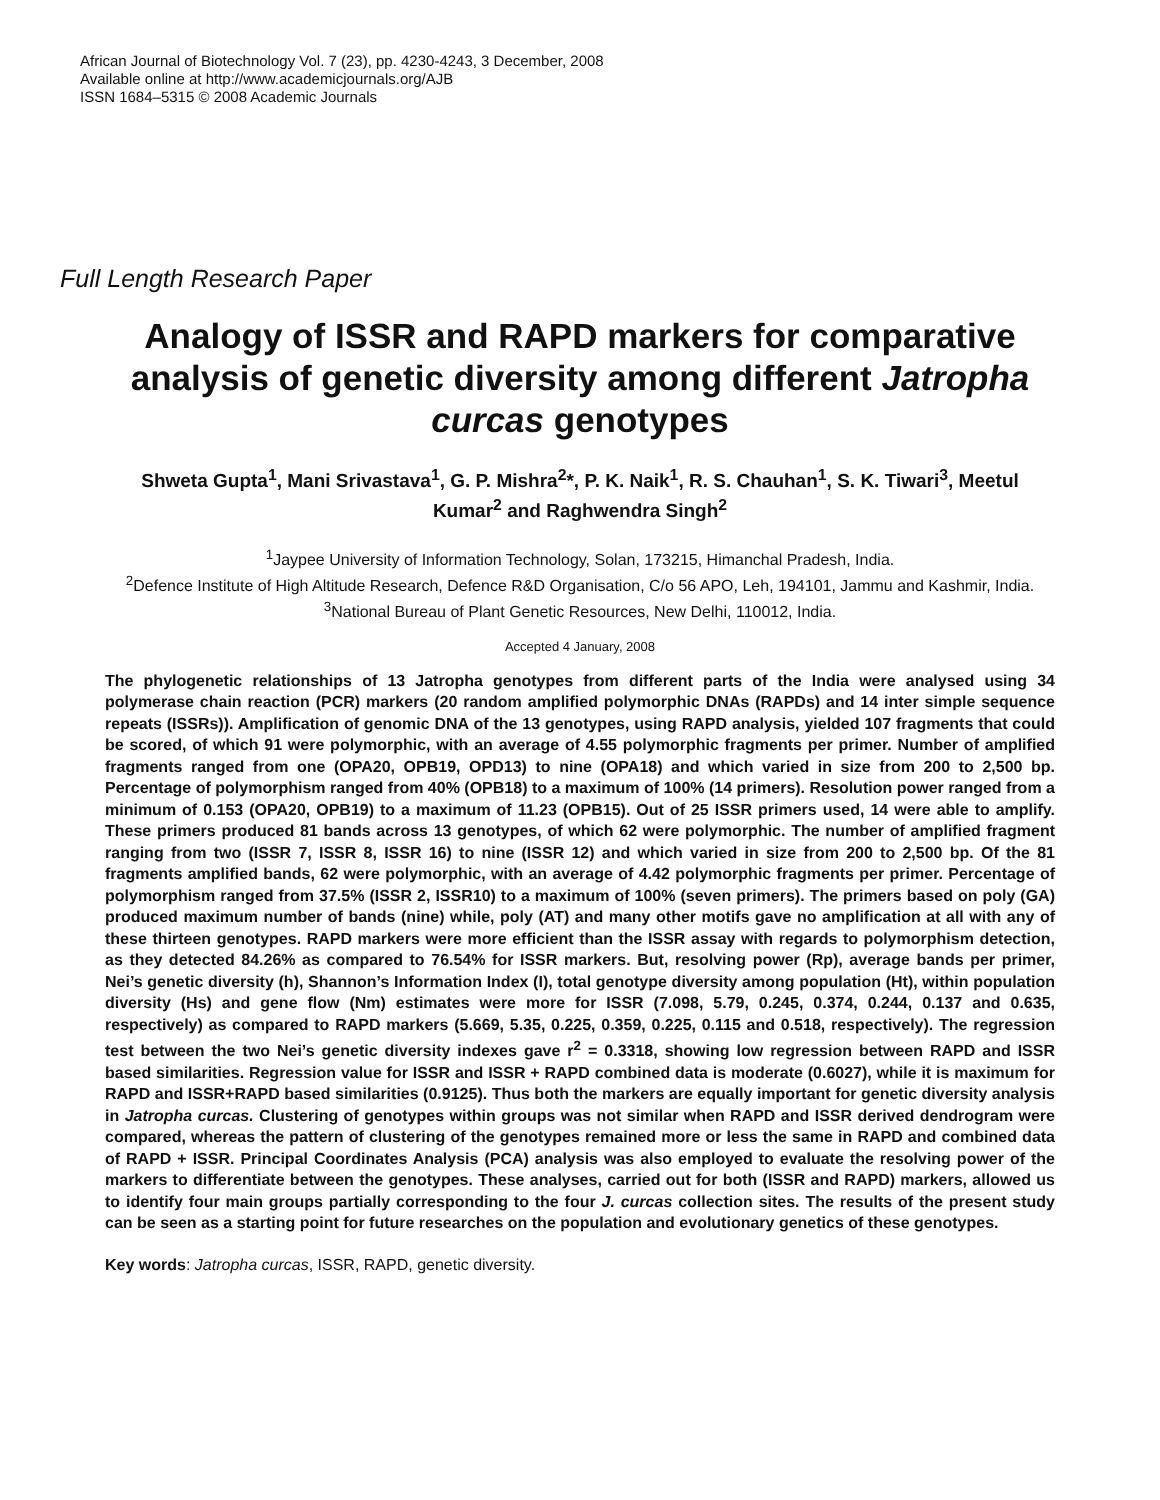African Journal of Biotechnology Vol. 7 (23), pp. 4230-4243, 3 December, 2008
Available online at http://www.academicjournals.org/AJB
ISSN 1684–5315 © 2008 Academic Journals
Full Length Research Paper
Analogy of ISSR and RAPD markers for comparative analysis of genetic diversity among different Jatropha curcas genotypes
Shweta Gupta<sup>1</sup>, Mani Srivastava<sup>1</sup>, G. P. Mishra<sup>2</sup>*, P. K. Naik<sup>1</sup>, R. S. Chauhan<sup>1</sup>, S. K. Tiwari<sup>3</sup>, Meetul Kumar<sup>2</sup> and Raghwendra Singh<sup>2</sup>
<sup>1</sup> Jaypee University of Information Technology, Solan, 173215, Himanchal Pradesh, India.
<sup>2</sup> Defence Institute of High Altitude Research, Defence R&D Organisation, C/o 56 APO, Leh, 194101, Jammu and Kashmir, India.
<sup>3</sup> National Bureau of Plant Genetic Resources, New Delhi, 110012, India.
Accepted 4 January, 2008
The phylogenetic relationships of 13 Jatropha genotypes from different parts of the India were analysed using 34 polymerase chain reaction (PCR) markers (20 random amplified polymorphic DNAs (RAPDs) and 14 inter simple sequence repeats (ISSRs)). Amplification of genomic DNA of the 13 genotypes, using RAPD analysis, yielded 107 fragments that could be scored, of which 91 were polymorphic, with an average of 4.55 polymorphic fragments per primer. Number of amplified fragments ranged from one (OPA20, OPB19, OPD13) to nine (OPA18) and which varied in size from 200 to 2,500 bp. Percentage of polymorphism ranged from 40% (OPB18) to a maximum of 100% (14 primers). Resolution power ranged from a minimum of 0.153 (OPA20, OPB19) to a maximum of 11.23 (OPB15). Out of 25 ISSR primers used, 14 were able to amplify. These primers produced 81 bands across 13 genotypes, of which 62 were polymorphic. The number of amplified fragment ranging from two (ISSR 7, ISSR 8, ISSR 16) to nine (ISSR 12) and which varied in size from 200 to 2,500 bp. Of the 81 fragments amplified bands, 62 were polymorphic, with an average of 4.42 polymorphic fragments per primer. Percentage of polymorphism ranged from 37.5% (ISSR 2, ISSR10) to a maximum of 100% (seven primers). The primers based on poly (GA) produced maximum number of bands (nine) while, poly (AT) and many other motifs gave no amplification at all with any of these thirteen genotypes. RAPD markers were more efficient than the ISSR assay with regards to polymorphism detection, as they detected 84.26% as compared to 76.54% for ISSR markers. But, resolving power (Rp), average bands per primer, Nei’s genetic diversity (h), Shannon’s Information Index (I), total genotype diversity among population (Ht), within population diversity (Hs) and gene flow (Nm) estimates were more for ISSR (7.098, 5.79, 0.245, 0.374, 0.244, 0.137 and 0.635, respectively) as compared to RAPD markers (5.669, 5.35, 0.225, 0.359, 0.225, 0.115 and 0.518, respectively). The regression test between the two Nei’s genetic diversity indexes gave r<sup>2</sup> = 0.3318, showing low regression between RAPD and ISSR based similarities. Regression value for ISSR and ISSR + RAPD combined data is moderate (0.6027), while it is maximum for RAPD and ISSR+RAPD based similarities (0.9125). Thus both the markers are equally important for genetic diversity analysis in Jatropha curcas. Clustering of genotypes within groups was not similar when RAPD and ISSR derived dendrogram were compared, whereas the pattern of clustering of the genotypes remained more or less the same in RAPD and combined data of RAPD + ISSR. Principal Coordinates Analysis (PCA) analysis was also employed to evaluate the resolving power of the markers to differentiate between the genotypes. These analyses, carried out for both (ISSR and RAPD) markers, allowed us to identify four main groups partially corresponding to the four J. curcas collection sites. The results of the present study can be seen as a starting point for future researches on the population and evolutionary genetics of these genotypes.
Key words: Jatropha curcas, ISSR, RAPD, genetic diversity.